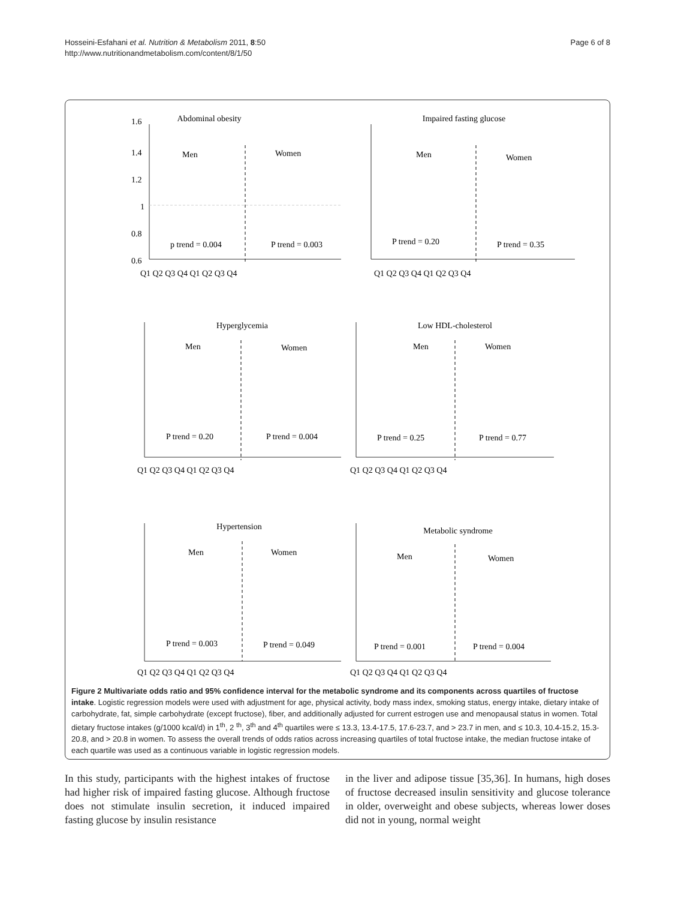Hosseini-Esfahani et al. Nutrition & Metabolism 2011, 8:50
http://www.nutritionandmetabolism.com/content/8/1/50
Page 6 of 8
Abdominal obesity
1.6
1.4
1.2
1
0.8
0.6
Men
Women
p trend = 0.004
P trend = 0.003
Q1 Q2 Q3 Q4 Q1 Q2 Q3 Q4
Impaired fasting glucose
P trend = 0.20
P trend = 0.35
Men
Women
Q1 Q2 Q3 Q4 Q1 Q2 Q3 Q4
Hyperglycemia
Men
Women
P trend = 0.20
P trend = 0.004
Q1 Q2 Q3 Q4 Q1 Q2 Q3 Q4
Low HDL-cholesterol
Men
Women
P trend = 0.25
P trend = 0.77
Q1 Q2 Q3 Q4 Q1 Q2 Q3 Q4
Hypertension
Men
Women
P trend = 0.003
P trend = 0.049
Q1 Q2 Q3 Q4 Q1 Q2 Q3 Q4
Metabolic syndrome
Men
Women
P trend = 0.001
P trend = 0.004
Q1 Q2 Q3 Q4 Q1 Q2 Q3 Q4
Figure 2 Multivariate odds ratio and 95% confidence interval for the metabolic syndrome and its components across quartiles of fructose intake. Logistic regression models were used with adjustment for age, physical activity, body mass index, smoking status, energy intake, dietary intake of carbohydrate, fat, simple carbohydrate (except fructose), fiber, and additionally adjusted for current estrogen use and menopausal status in women. Total dietary fructose intakes (g/1000 kcal/d) in 1<sup>th</sup>, 2 <sup>th</sup>, 3<sup>th</sup> and 4<sup>th</sup> quartiles were ≤ 13.3, 13.4-17.5, 17.6-23.7, and > 23.7 in men, and ≤ 10.3, 10.4-15.2, 15.3-20.8, and > 20.8 in women. To assess the overall trends of odds ratios across increasing quartiles of total fructose intake, the median fructose intake of each quartile was used as a continuous variable in logistic regression models.
In this study, participants with the highest intakes of fructose had higher risk of impaired fasting glucose. Although fructose does not stimulate insulin secretion, it induced impaired fasting glucose by insulin resistance
in the liver and adipose tissue [35,36]. In humans, high doses of fructose decreased insulin sensitivity and glucose tolerance in older, overweight and obese subjects, whereas lower doses did not in young, normal weight